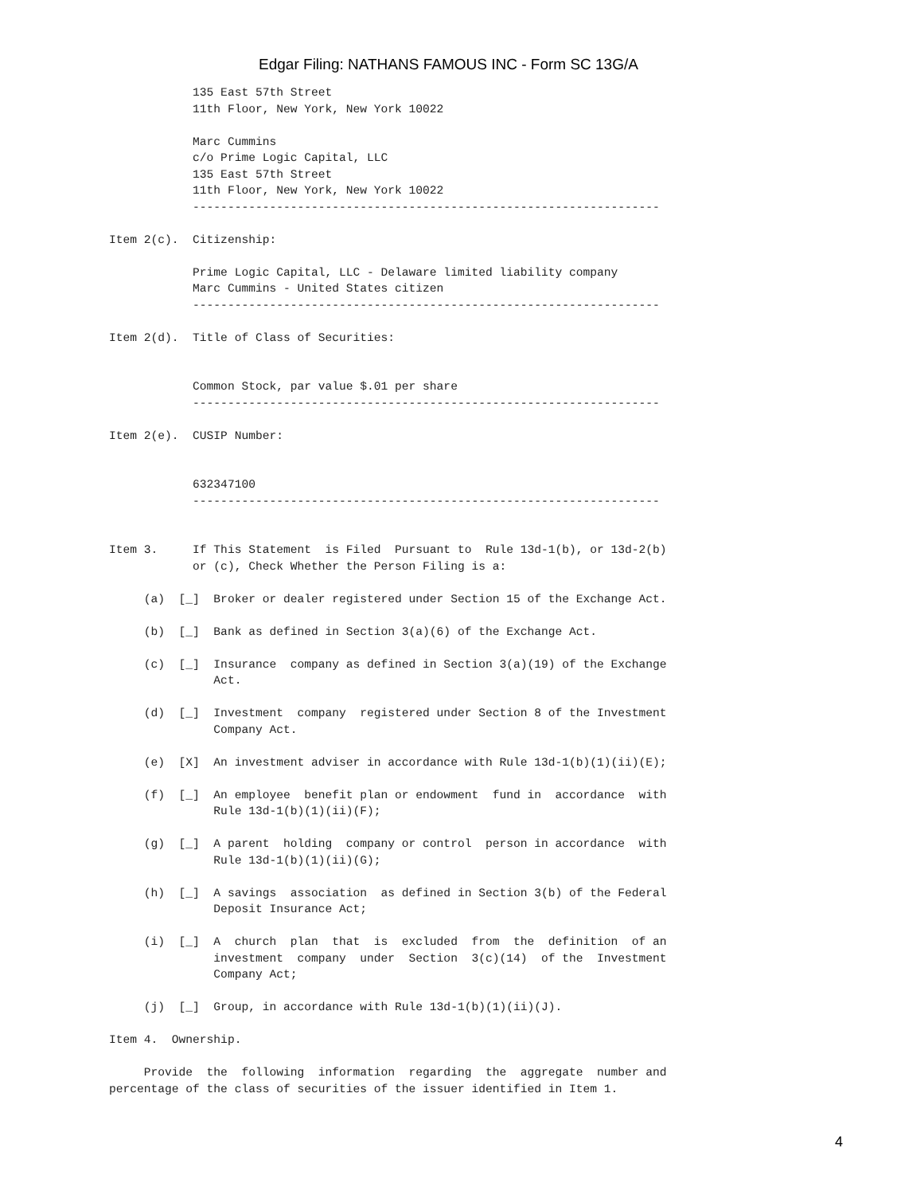Edgar Filing: NATHANS FAMOUS INC - Form SC 13G/A
            135 East 57th Street
            11th Floor, New York, New York 10022

            Marc Cummins
            c/o Prime Logic Capital, LLC
            135 East 57th Street
            11th Floor, New York, New York 10022
            -------------------------------------------------------------------

Item 2(c).  Citizenship:

            Prime Logic Capital, LLC - Delaware limited liability company
            Marc Cummins - United States citizen
            -------------------------------------------------------------------

Item 2(d).  Title of Class of Securities:


            Common Stock, par value $.01 per share
            -------------------------------------------------------------------

Item 2(e).  CUSIP Number:


            632347100
            -------------------------------------------------------------------


Item 3.     If This Statement  is Filed  Pursuant to  Rule 13d-1(b), or 13d-2(b)
            or (c), Check Whether the Person Filing is a:

     (a)  [_]  Broker or dealer registered under Section 15 of the Exchange Act.

     (b)  [_]  Bank as defined in Section 3(a)(6) of the Exchange Act.

     (c)  [_]  Insurance  company as defined in Section 3(a)(19) of the Exchange
               Act.

     (d)  [_]  Investment  company  registered under Section 8 of the Investment
               Company Act.

     (e)  [X]  An investment adviser in accordance with Rule 13d-1(b)(1)(ii)(E);

     (f)  [_]  An employee  benefit plan or endowment  fund in  accordance  with
               Rule 13d-1(b)(1)(ii)(F);

     (g)  [_]  A parent  holding  company or control  person in accordance  with
               Rule 13d-1(b)(1)(ii)(G);

     (h)  [_]  A savings  association  as defined in Section 3(b) of the Federal
               Deposit Insurance Act;

     (i)  [_]  A  church  plan  that  is  excluded  from  the  definition  of an
               investment  company  under  Section  3(c)(14)  of the  Investment
               Company Act;

     (j)  [_]  Group, in accordance with Rule 13d-1(b)(1)(ii)(J).

Item 4.  Ownership.

     Provide  the  following  information  regarding  the  aggregate  number and
percentage of the class of securities of the issuer identified in Item 1.
4